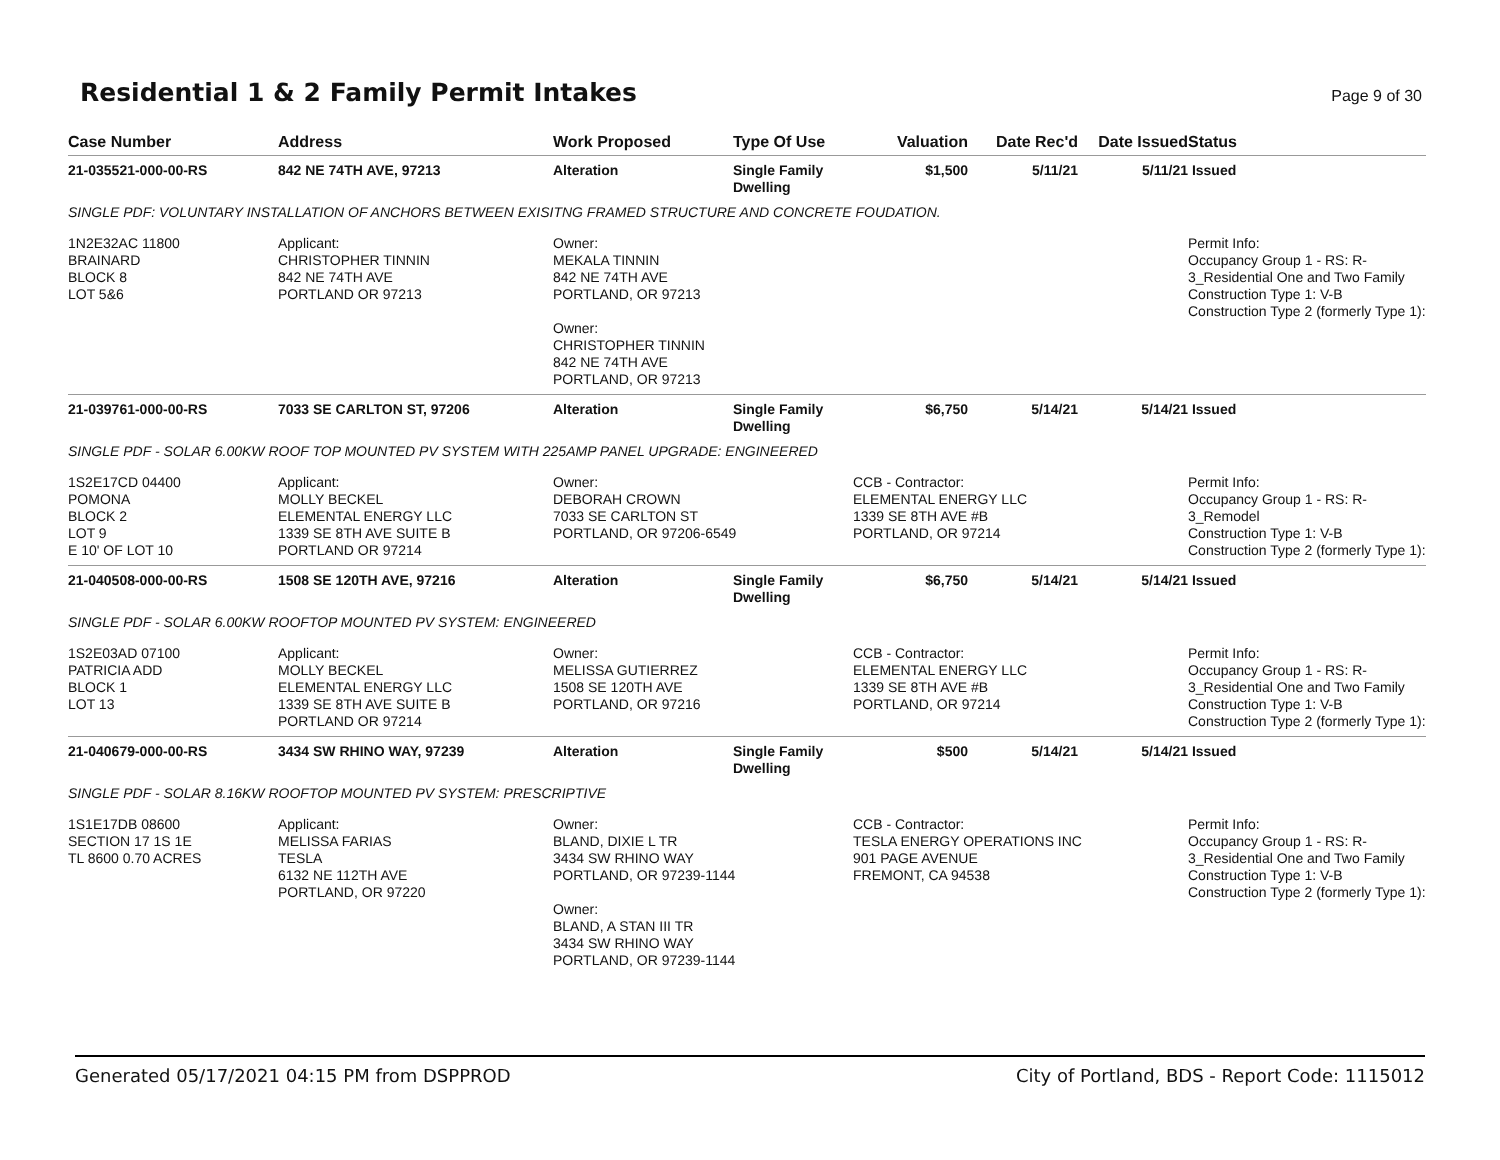Residential 1 & 2 Family Permit Intakes
Page 9 of 30
| Case Number | Address | Work Proposed | Type Of Use | Valuation | Date Rec'd | Date Issued | Status |
| --- | --- | --- | --- | --- | --- | --- | --- |
| 21-035521-000-00-RS | 842 NE 74TH AVE, 97213 | Alteration | Single Family Dwelling | $1,500 | 5/11/21 | 5/11/21 | Issued |
| SINGLE PDF: VOLUNTARY INSTALLATION OF ANCHORS BETWEEN EXISITNG FRAMED STRUCTURE AND CONCRETE FOUDATION. | | | | | | | |
| 1N2E32AC 11800 BRAINARD BLOCK 8 LOT 5&6 | Applicant: CHRISTOPHER TINNIN 842 NE 74TH AVE PORTLAND OR 97213 | Owner: MEKALA TINNIN 842 NE 74TH AVE PORTLAND, OR 97213 Owner: CHRISTOPHER TINNIN 842 NE 74TH AVE PORTLAND, OR 97213 | | | | | Permit Info: Occupancy Group 1 - RS: R-3_Residential One and Two Family Construction Type 1: V-B Construction Type 2 (formerly Type 1): |
| 21-039761-000-00-RS | 7033 SE CARLTON ST, 97206 | Alteration | Single Family Dwelling | $6,750 | 5/14/21 | 5/14/21 | Issued |
| SINGLE PDF - SOLAR 6.00KW ROOF TOP MOUNTED PV SYSTEM WITH 225AMP PANEL UPGRADE: ENGINEERED | | | | | | | |
| 1S2E17CD 04400 POMONA BLOCK 2 LOT 9 E 10' OF LOT 10 | Applicant: MOLLY BECKEL ELEMENTAL ENERGY LLC 1339 SE 8TH AVE SUITE B PORTLAND OR 97214 | Owner: DEBORAH CROWN 7033 SE CARLTON ST PORTLAND, OR 97206-6549 | | CCB - Contractor: ELEMENTAL ENERGY LLC 1339 SE 8TH AVE #B PORTLAND, OR 97214 | | | Permit Info: Occupancy Group 1 - RS: R-3_Remodel Construction Type 1: V-B Construction Type 2 (formerly Type 1): |
| 21-040508-000-00-RS | 1508 SE 120TH AVE, 97216 | Alteration | Single Family Dwelling | $6,750 | 5/14/21 | 5/14/21 | Issued |
| SINGLE PDF - SOLAR 6.00KW ROOFTOP MOUNTED PV SYSTEM: ENGINEERED | | | | | | | |
| 1S2E03AD 07100 PATRICIA ADD BLOCK 1 LOT 13 | Applicant: MOLLY BECKEL ELEMENTAL ENERGY LLC 1339 SE 8TH AVE SUITE B PORTLAND OR 97214 | Owner: MELISSA GUTIERREZ 1508 SE 120TH AVE PORTLAND, OR 97216 | | CCB - Contractor: ELEMENTAL ENERGY LLC 1339 SE 8TH AVE #B PORTLAND, OR 97214 | | | Permit Info: Occupancy Group 1 - RS: R-3_Residential One and Two Family Construction Type 1: V-B Construction Type 2 (formerly Type 1): |
| 21-040679-000-00-RS | 3434 SW RHINO WAY, 97239 | Alteration | Single Family Dwelling | $500 | 5/14/21 | 5/14/21 | Issued |
| SINGLE PDF - SOLAR 8.16KW ROOFTOP MOUNTED PV SYSTEM: PRESCRIPTIVE | | | | | | | |
| 1S1E17DB 08600 SECTION 17 1S 1E TL 8600 0.70 ACRES | Applicant: MELISSA FARIAS TESLA 6132 NE 112TH AVE PORTLAND, OR 97220 | Owner: BLAND, DIXIE L TR 3434 SW RHINO WAY PORTLAND, OR 97239-1144 Owner: BLAND, A STAN III TR 3434 SW RHINO WAY PORTLAND, OR 97239-1144 | | CCB - Contractor: TESLA ENERGY OPERATIONS INC 901 PAGE AVENUE FREMONT, CA 94538 | | | Permit Info: Occupancy Group 1 - RS: R-3_Residential One and Two Family Construction Type 1: V-B Construction Type 2 (formerly Type 1): |
Generated 05/17/2021 04:15 PM from DSPPROD City of Portland, BDS - Report Code: 1115012